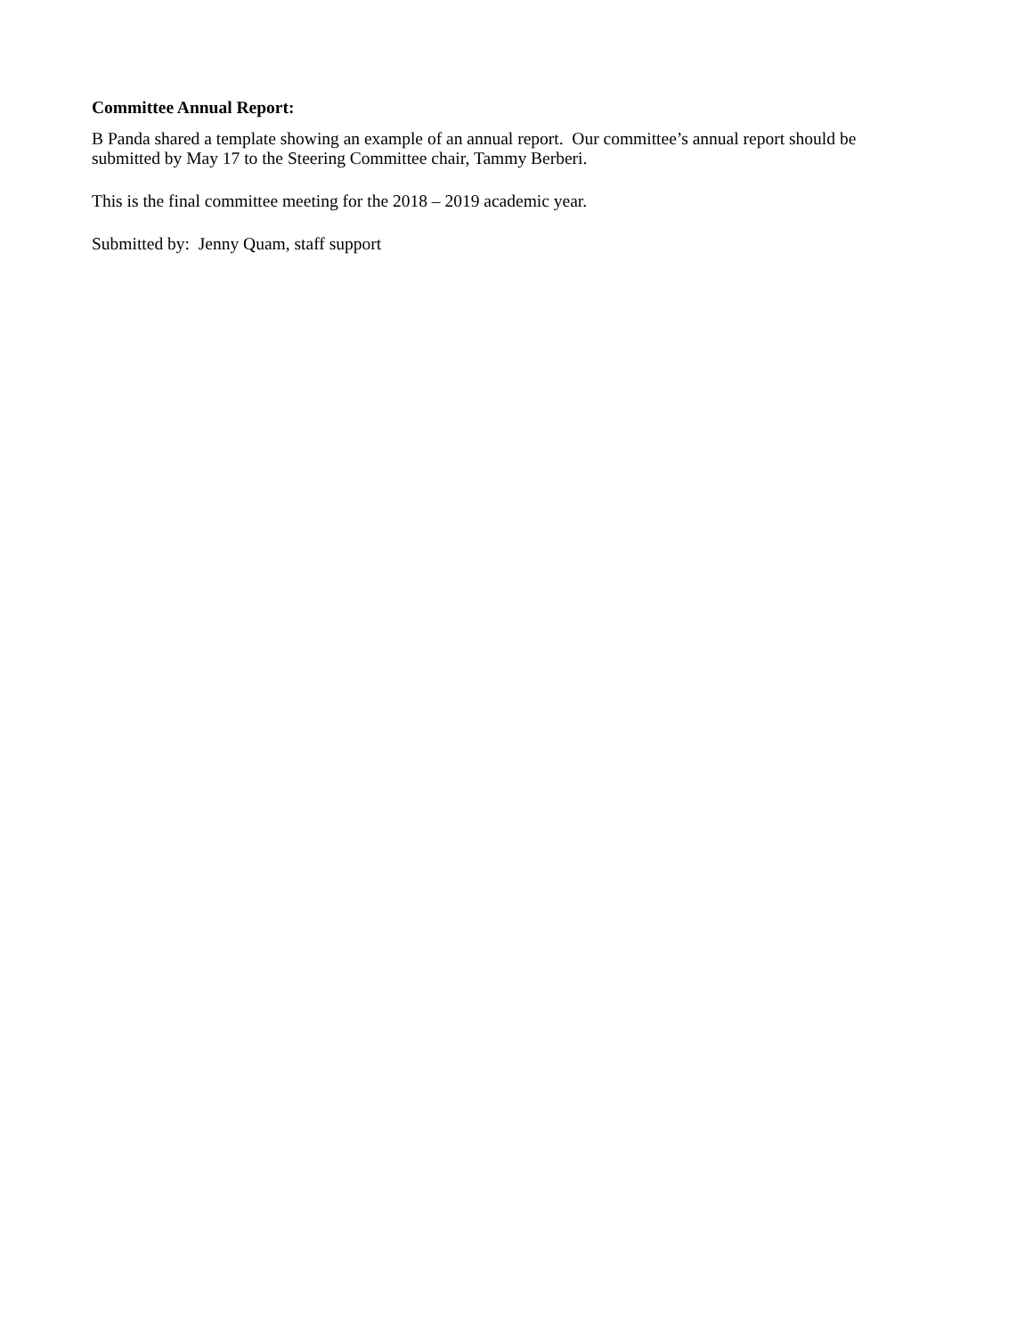Committee Annual Report:
B Panda shared a template showing an example of an annual report. Our committee’s annual report should be
submitted by May 17 to the Steering Committee chair, Tammy Berberi.
This is the final committee meeting for the 2018 – 2019 academic year.
Submitted by: Jenny Quam, staff support